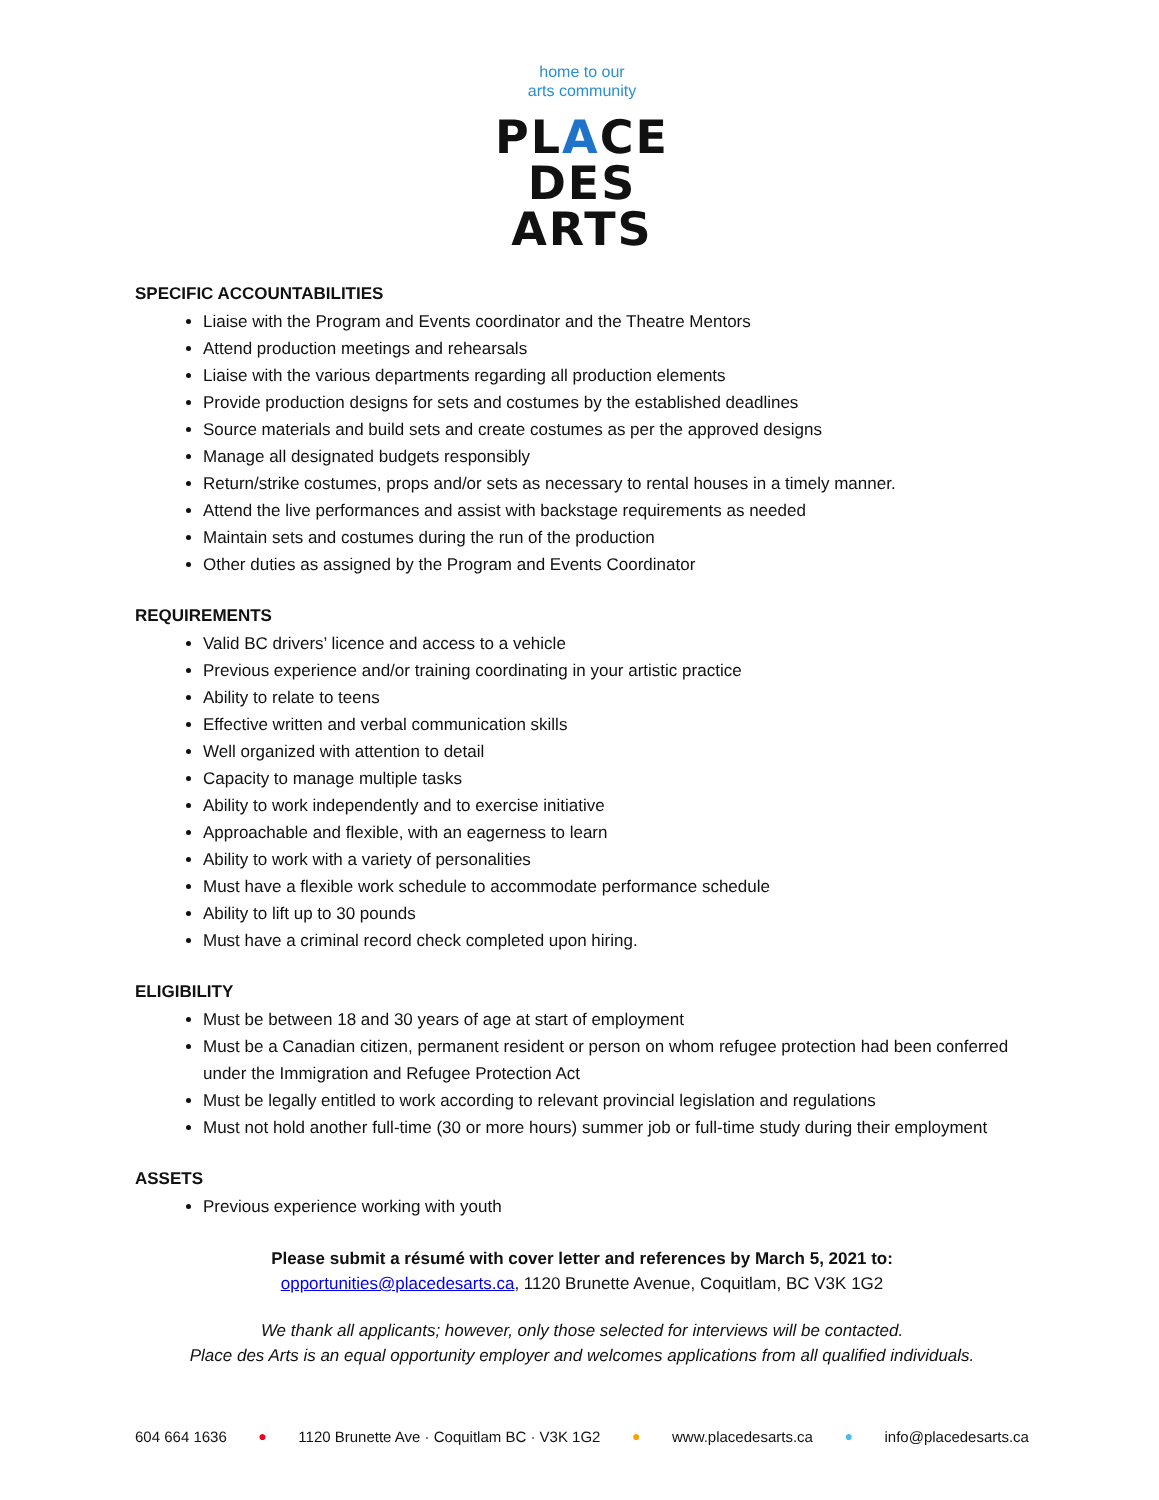home to our
arts community
PLACE
DES
ARTS
SPECIFIC ACCOUNTABILITIES
Liaise with the Program and Events coordinator and the Theatre Mentors
Attend production meetings and rehearsals
Liaise with the various departments regarding all production elements
Provide production designs for sets and costumes by the established deadlines
Source materials and build sets and create costumes as per the approved designs
Manage all designated budgets responsibly
Return/strike costumes, props and/or sets as necessary to rental houses in a timely manner.
Attend the live performances and assist with backstage requirements as needed
Maintain sets and costumes during the run of the production
Other duties as assigned by the Program and Events Coordinator
REQUIREMENTS
Valid BC drivers’ licence and access to a vehicle
Previous experience and/or training coordinating in your artistic practice
Ability to relate to teens
Effective written and verbal communication skills
Well organized with attention to detail
Capacity to manage multiple tasks
Ability to work independently and to exercise initiative
Approachable and flexible, with an eagerness to learn
Ability to work with a variety of personalities
Must have a flexible work schedule to accommodate performance schedule
Ability to lift up to 30 pounds
Must have a criminal record check completed upon hiring.
ELIGIBILITY
Must be between 18 and 30 years of age at start of employment
Must be a Canadian citizen, permanent resident or person on whom refugee protection had been conferred under the Immigration and Refugee Protection Act
Must be legally entitled to work according to relevant provincial legislation and regulations
Must not hold another full-time (30 or more hours) summer job or full-time study during their employment
ASSETS
Previous experience working with youth
Please submit a résumé with cover letter and references by March 5, 2021 to:
opportunities@placedesarts.ca, 1120 Brunette Avenue, Coquitlam, BC V3K 1G2
We thank all applicants; however, only those selected for interviews will be contacted.
Place des Arts is an equal opportunity employer and welcomes applications from all qualified individuals.
604 664 1636 ● 1120 Brunette Ave · Coquitlam BC · V3K 1G2 ● www.placedesarts.ca ● info@placedesarts.ca